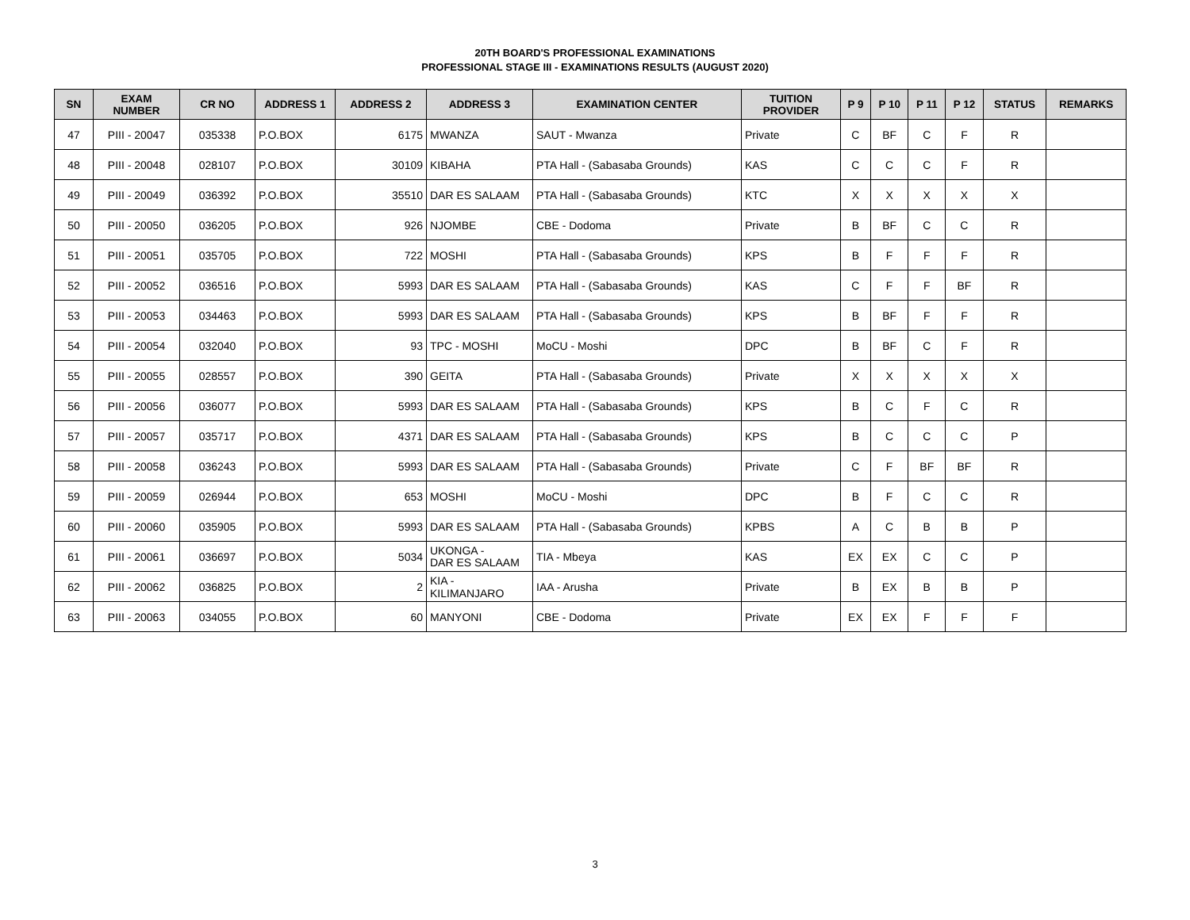20TH BOARD'S PROFESSIONAL EXAMINATIONS
PROFESSIONAL STAGE III - EXAMINATIONS RESULTS (AUGUST 2020)
| SN | EXAM NUMBER | CR NO | ADDRESS 1 | ADDRESS 2 | ADDRESS 3 | EXAMINATION CENTER | TUITION PROVIDER | P 9 | P 10 | P 11 | P 12 | STATUS | REMARKS |
| --- | --- | --- | --- | --- | --- | --- | --- | --- | --- | --- | --- | --- | --- |
| 47 | PIII - 20047 | 035338 | P.O.BOX | 6175 | MWANZA | SAUT - Mwanza | Private | C | BF | C | F | R | |
| 48 | PIII - 20048 | 028107 | P.O.BOX | 30109 | KIBAHA | PTA Hall - (Sabasaba Grounds) | KAS | C | C | C | F | R | |
| 49 | PIII - 20049 | 036392 | P.O.BOX | 35510 | DAR ES SALAAM | PTA Hall - (Sabasaba Grounds) | KTC | X | X | X | X | X | |
| 50 | PIII - 20050 | 036205 | P.O.BOX | 926 | NJOMBE | CBE - Dodoma | Private | B | BF | C | C | R | |
| 51 | PIII - 20051 | 035705 | P.O.BOX | 722 | MOSHI | PTA Hall - (Sabasaba Grounds) | KPS | B | F | F | F | R | |
| 52 | PIII - 20052 | 036516 | P.O.BOX | 5993 | DAR ES SALAAM | PTA Hall - (Sabasaba Grounds) | KAS | C | F | F | BF | R | |
| 53 | PIII - 20053 | 034463 | P.O.BOX | 5993 | DAR ES SALAAM | PTA Hall - (Sabasaba Grounds) | KPS | B | BF | F | F | R | |
| 54 | PIII - 20054 | 032040 | P.O.BOX | 93 | TPC - MOSHI | MoCU - Moshi | DPC | B | BF | C | F | R | |
| 55 | PIII - 20055 | 028557 | P.O.BOX | 390 | GEITA | PTA Hall - (Sabasaba Grounds) | Private | X | X | X | X | X | |
| 56 | PIII - 20056 | 036077 | P.O.BOX | 5993 | DAR ES SALAAM | PTA Hall - (Sabasaba Grounds) | KPS | B | C | F | C | R | |
| 57 | PIII - 20057 | 035717 | P.O.BOX | 4371 | DAR ES SALAAM | PTA Hall - (Sabasaba Grounds) | KPS | B | C | C | C | P | |
| 58 | PIII - 20058 | 036243 | P.O.BOX | 5993 | DAR ES SALAAM | PTA Hall - (Sabasaba Grounds) | Private | C | F | BF | BF | R | |
| 59 | PIII - 20059 | 026944 | P.O.BOX | 653 | MOSHI | MoCU - Moshi | DPC | B | F | C | C | R | |
| 60 | PIII - 20060 | 035905 | P.O.BOX | 5993 | DAR ES SALAAM | PTA Hall - (Sabasaba Grounds) | KPBS | A | C | B | B | P | |
| 61 | PIII - 20061 | 036697 | P.O.BOX | 5034 | UKONGA - DAR ES SALAAM | TIA - Mbeya | KAS | EX | EX | C | C | P | |
| 62 | PIII - 20062 | 036825 | P.O.BOX | 2 | KIA - KILIMANJARO | IAA - Arusha | Private | B | EX | B | B | P | |
| 63 | PIII - 20063 | 034055 | P.O.BOX | 60 | MANYONI | CBE - Dodoma | Private | EX | EX | F | F | F | |
3